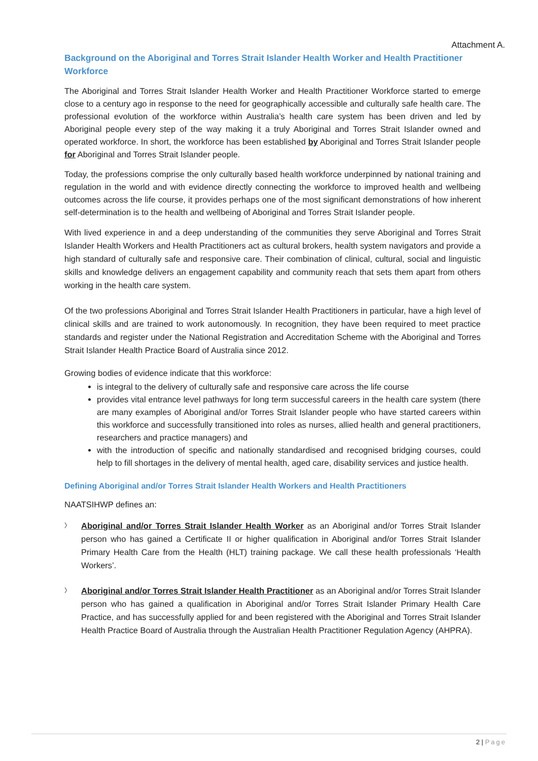Attachment A.
Background on the Aboriginal and Torres Strait Islander Health Worker and Health Practitioner Workforce
The Aboriginal and Torres Strait Islander Health Worker and Health Practitioner Workforce started to emerge close to a century ago in response to the need for geographically accessible and culturally safe health care. The professional evolution of the workforce within Australia’s health care system has been driven and led by Aboriginal people every step of the way making it a truly Aboriginal and Torres Strait Islander owned and operated workforce. In short, the workforce has been established by Aboriginal and Torres Strait Islander people for Aboriginal and Torres Strait Islander people.
Today, the professions comprise the only culturally based health workforce underpinned by national training and regulation in the world and with evidence directly connecting the workforce to improved health and wellbeing outcomes across the life course, it provides perhaps one of the most significant demonstrations of how inherent self-determination is to the health and wellbeing of Aboriginal and Torres Strait Islander people.
With lived experience in and a deep understanding of the communities they serve Aboriginal and Torres Strait Islander Health Workers and Health Practitioners act as cultural brokers, health system navigators and provide a high standard of culturally safe and responsive care. Their combination of clinical, cultural, social and linguistic skills and knowledge delivers an engagement capability and community reach that sets them apart from others working in the health care system.
Of the two professions Aboriginal and Torres Strait Islander Health Practitioners in particular, have a high level of clinical skills and are trained to work autonomously. In recognition, they have been required to meet practice standards and register under the National Registration and Accreditation Scheme with the Aboriginal and Torres Strait Islander Health Practice Board of Australia since 2012.
Growing bodies of evidence indicate that this workforce:
is integral to the delivery of culturally safe and responsive care across the life course
provides vital entrance level pathways for long term successful careers in the health care system (there are many examples of Aboriginal and/or Torres Strait Islander people who have started careers within this workforce and successfully transitioned into roles as nurses, allied health and general practitioners, researchers and practice managers) and
with the introduction of specific and nationally standardised and recognised bridging courses, could help to fill shortages in the delivery of mental health, aged care, disability services and justice health.
Defining Aboriginal and/or Torres Strait Islander Health Workers and Health Practitioners
NAATSIHWP defines an:
〉
Aboriginal and/or Torres Strait Islander Health Worker as an Aboriginal and/or Torres Strait Islander person who has gained a Certificate II or higher qualification in Aboriginal and/or Torres Strait Islander Primary Health Care from the Health (HLT) training package. We call these health professionals ‘Health Workers’.
〉
Aboriginal and/or Torres Strait Islander Health Practitioner as an Aboriginal and/or Torres Strait Islander person who has gained a qualification in Aboriginal and/or Torres Strait Islander Primary Health Care Practice, and has successfully applied for and been registered with the Aboriginal and Torres Strait Islander Health Practice Board of Australia through the Australian Health Practitioner Regulation Agency (AHPRA).
2 | Page